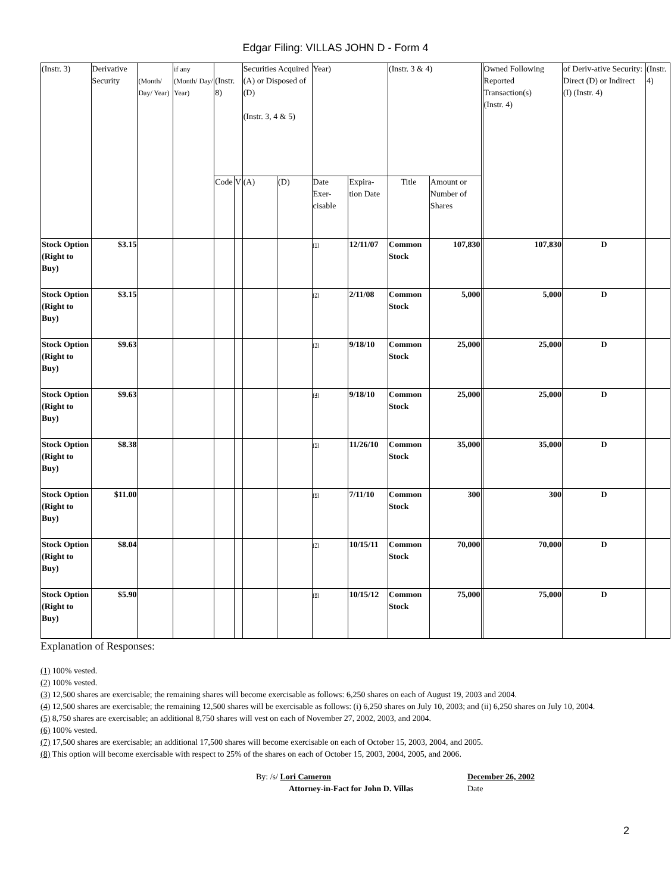Edgar Filing: VILLAS JOHN D - Form 4
| (Instr. 3) | Derivative Security | (Month/ Day/ Year) | if any (Month/ Day/ Year) | (Instr. 8) | | Securities Acquired (A) or Disposed of (D) (Instr. 3, 4 & 5) | | Year) | | (Instr. 3 & 4) | | | Owned Following Reported Transaction(s) (Instr. 4) | of Deriv-ative Security: Direct (D) or Indirect (I) (Instr. 4) | (Instr. 4) |
| | | | | Code | V | (A) | (D) | Date Exer-cisable | Expira-tion Date | Title | Amount or Number of Shares | | | | |
| Stock Option (Right to Buy) | $3.15 | | | | | | | <sup>(1)</sup> | 12/11/07 | Common Stock | 107,830 | | 107,830 | D | |
| Stock Option (Right to Buy) | $3.15 | | | | | | | <sup>(2)</sup> | 2/11/08 | Common Stock | 5,000 | | 5,000 | D | |
| Stock Option (Right to Buy) | $9.63 | | | | | | | <sup>(3)</sup> | 9/18/10 | Common Stock | 25,000 | | 25,000 | D | |
| Stock Option (Right to Buy) | $9.63 | | | | | | | <sup>(4)</sup> | 9/18/10 | Common Stock | 25,000 | | 25,000 | D | |
| Stock Option (Right to Buy) | $8.38 | | | | | | | <sup>(5)</sup> | 11/26/10 | Common Stock | 35,000 | | 35,000 | D | |
| Stock Option (Right to Buy) | $11.00 | | | | | | | <sup>(6)</sup> | 7/11/10 | Common Stock | 300 | | 300 | D | |
| Stock Option (Right to Buy) | $8.04 | | | | | | | <sup>(7)</sup> | 10/15/11 | Common Stock | 70,000 | | 70,000 | D | |
| Stock Option (Right to Buy) | $5.90 | | | | | | | <sup>(8)</sup> | 10/15/12 | Common Stock | 75,000 | | 75,000 | D | |
Explanation of Responses:
(1) 100% vested.
(2) 100% vested.
(3) 12,500 shares are exercisable; the remaining shares will become exercisable as follows: 6,250 shares on each of August 19, 2003 and 2004.
(4) 12,500 shares are exercisable; the remaining 12,500 shares will be exercisable as follows: (i) 6,250 shares on July 10, 2003; and (ii) 6,250 shares on July 10, 2004.
(5) 8,750 shares are exercisable; an additional 8,750 shares will vest on each of November 27, 2002, 2003, and 2004.
(6) 100% vested.
(7) 17,500 shares are exercisable; an additional 17,500 shares will become exercisable on each of October 15, 2003, 2004, and 2005.
(8) This option will become exercisable with respect to 25% of the shares on each of October 15, 2003, 2004, 2005, and 2006.
By: /s/ Lori Cameron
Attorney-in-Fact for John D. Villas
December 26, 2002
Date
2